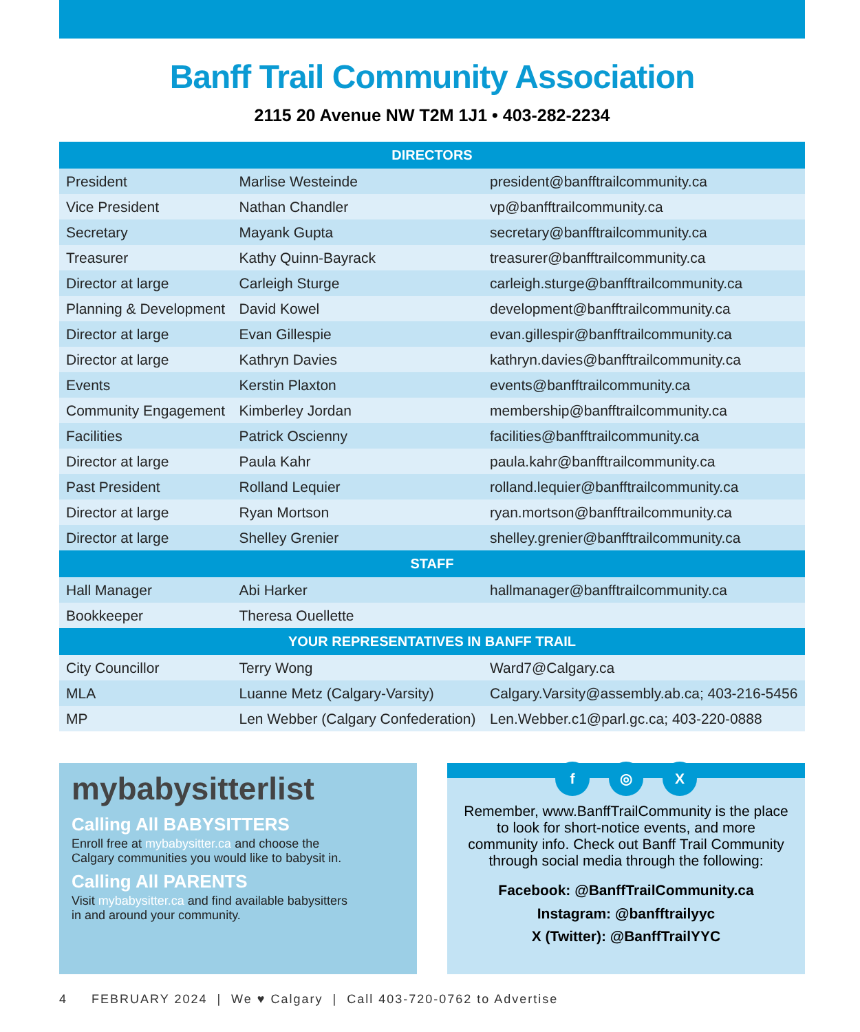Banff Trail Community Association
2115 20 Avenue NW T2M 1J1 • 403-282-2234
| DIRECTORS | | |
| --- | --- | --- |
| President | Marlise Westeinde | president@banfftrailcommunity.ca |
| Vice President | Nathan Chandler | vp@banfftrailcommunity.ca |
| Secretary | Mayank Gupta | secretary@banfftrailcommunity.ca |
| Treasurer | Kathy Quinn-Bayrack | treasurer@banfftrailcommunity.ca |
| Director at large | Carleigh Sturge | carleigh.sturge@banfftrailcommunity.ca |
| Planning & Development | David Kowel | development@banfftrailcommunity.ca |
| Director at large | Evan Gillespie | evan.gillespir@banfftrailcommunity.ca |
| Director at large | Kathryn Davies | kathryn.davies@banfftrailcommunity.ca |
| Events | Kerstin Plaxton | events@banfftrailcommunity.ca |
| Community Engagement | Kimberley Jordan | membership@banfftrailcommunity.ca |
| Facilities | Patrick Oscienny | facilities@banfftrailcommunity.ca |
| Director at large | Paula Kahr | paula.kahr@banfftrailcommunity.ca |
| Past President | Rolland Lequier | rolland.lequier@banfftrailcommunity.ca |
| Director at large | Ryan Mortson | ryan.mortson@banfftrailcommunity.ca |
| Director at large | Shelley Grenier | shelley.grenier@banfftrailcommunity.ca |
| STAFF | | |
| Hall Manager | Abi Harker | hallmanager@banfftrailcommunity.ca |
| Bookkeeper | Theresa Ouellette | |
| YOUR REPRESENTATIVES IN BANFF TRAIL | | |
| City Councillor | Terry Wong | Ward7@Calgary.ca |
| MLA | Luanne Metz (Calgary-Varsity) | Calgary.Varsity@assembly.ab.ca; 403-216-5456 |
| MP | Len Webber (Calgary Confederation) | Len.Webber.c1@parl.gc.ca; 403-220-0888 |
mybabysitterlist
Calling All BABYSITTERS
Enroll free at mybabysitter.ca and choose the
Calgary communities you would like to babysit in.
Calling All PARENTS
Visit mybabysitter.ca and find available babysitters
in and around your community.
f ◎ X
Remember, www.BanffTrailCommunity is the place to look for short-notice events, and more community info. Check out Banff Trail Community through social media through the following:
Facebook: @BanffTrailCommunity.ca
Instagram: @banfftrailyyc
X (Twitter): @BanffTrailYYC
4 FEBRUARY 2024 | We ♥ Calgary | Call 403-720-0762 to Advertise